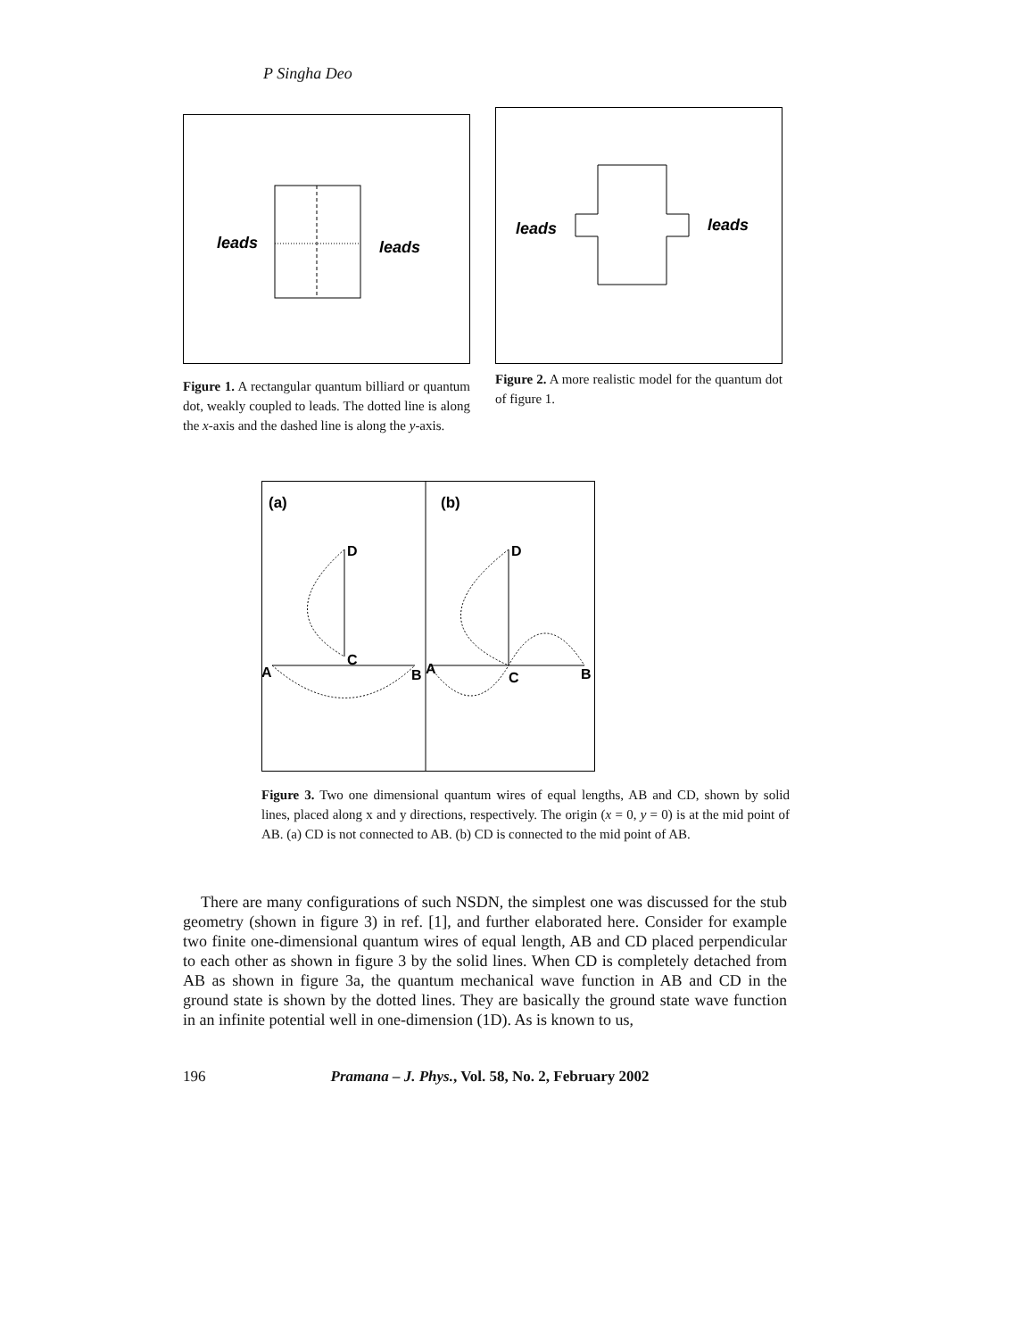P Singha Deo
leads
leads
Figure 1. A rectangular quantum billiard or quantum dot, weakly coupled to leads. The dotted line is along the x-axis and the dashed line is along the y-axis.
leads
leads
Figure 2. A more realistic model for the quantum dot of figure 1.
(a)
(b)
D
C
A
B
A
D
C
B
Figure 3. Two one dimensional quantum wires of equal lengths, AB and CD, shown by solid lines, placed along x and y directions, respectively. The origin (x = 0, y = 0) is at the mid point of AB. (a) CD is not connected to AB. (b) CD is connected to the mid point of AB.
There are many configurations of such NSDN, the simplest one was discussed for the stub geometry (shown in figure 3) in ref. [1], and further elaborated here. Consider for example two finite one-dimensional quantum wires of equal length, AB and CD placed perpendicular to each other as shown in figure 3 by the solid lines. When CD is completely detached from AB as shown in figure 3a, the quantum mechanical wave function in AB and CD in the ground state is shown by the dotted lines. They are basically the ground state wave function in an infinite potential well in one-dimension (1D). As is known to us,
196 Pramana – J. Phys., Vol. 58, No. 2, February 2002